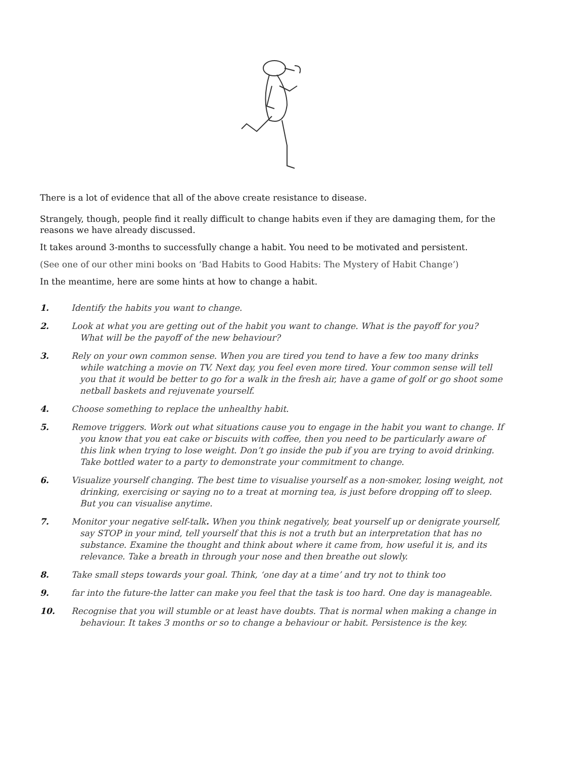There is a lot of evidence that all of the above create resistance to disease.
Strangely, though, people find it really difficult to change habits even if they are damaging them, for the reasons we have already discussed.
It takes around 3-months to successfully change a habit. You need to be motivated and persistent.
(See one of our other mini books on ‘Bad Habits to Good Habits: The Mystery of Habit Change’)
In the meantime, here are some hints at how to change a habit.
1. Identify the habits you want to change.
2. Look at what you are getting out of the habit you want to change. What is the payoff for you? What will be the payoff of the new behaviour?
3. Rely on your own common sense. When you are tired you tend to have a few too many drinks while watching a movie on TV. Next day, you feel even more tired. Your common sense will tell you that it would be better to go for a walk in the fresh air, have a game of golf or go shoot some netball baskets and rejuvenate yourself.
4. Choose something to replace the unhealthy habit.
5. Remove triggers. Work out what situations cause you to engage in the habit you want to change. If you know that you eat cake or biscuits with coffee, then you need to be particularly aware of this link when trying to lose weight. Don’t go inside the pub if you are trying to avoid drinking. Take bottled water to a party to demonstrate your commitment to change.
6. Visualize yourself changing. The best time to visualise yourself as a non-smoker, losing weight, not drinking, exercising or saying no to a treat at morning tea, is just before dropping off to sleep. But you can visualise anytime.
7. Monitor your negative self-talk. When you think negatively, beat yourself up or denigrate yourself, say STOP in your mind, tell yourself that this is not a truth but an interpretation that has no substance. Examine the thought and think about where it came from, how useful it is, and its relevance. Take a breath in through your nose and then breathe out slowly.
8. Take small steps towards your goal. Think, ‘one day at a time’ and try not to think too
9. far into the future-the latter can make you feel that the task is too hard. One day is manageable.
10. Recognise that you will stumble or at least have doubts. That is normal when making a change in behaviour. It takes 3 months or so to change a behaviour or habit. Persistence is the key.